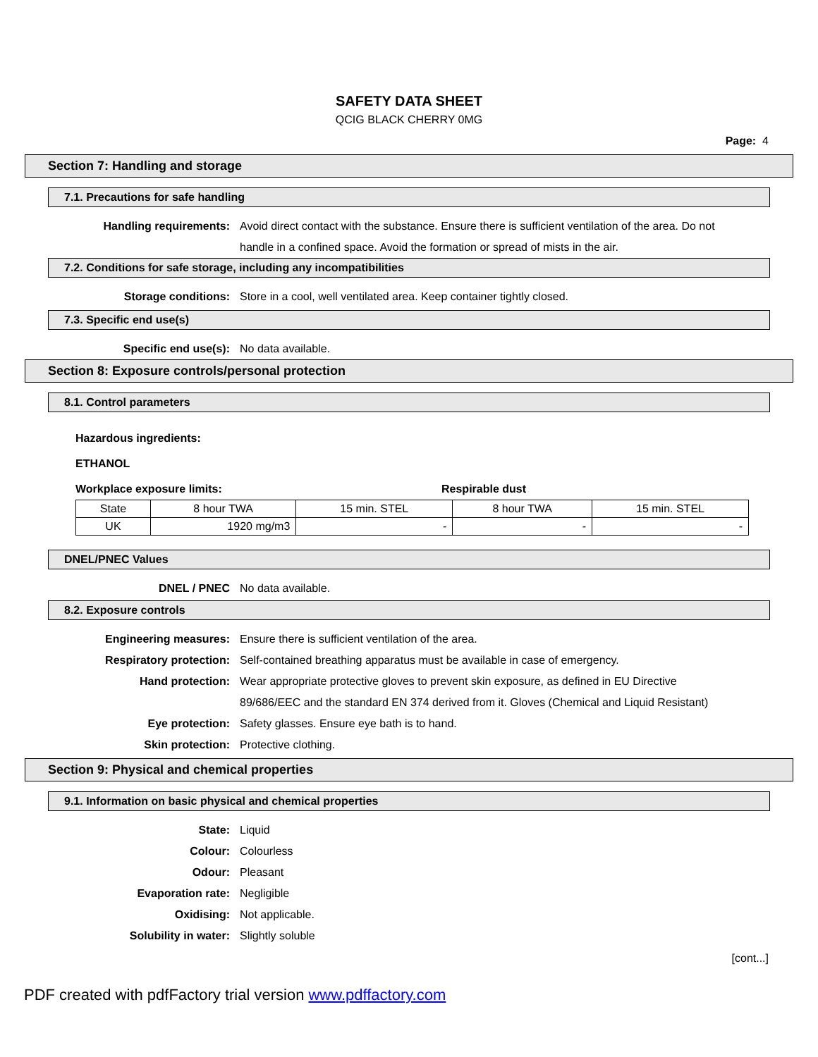SAFETY DATA SHEET
QCIG BLACK CHERRY 0MG
Page: 4
Section 7: Handling and storage
7.1. Precautions for safe handling
Handling requirements: Avoid direct contact with the substance. Ensure there is sufficient ventilation of the area. Do not handle in a confined space. Avoid the formation or spread of mists in the air.
7.2. Conditions for safe storage, including any incompatibilities
Storage conditions: Store in a cool, well ventilated area. Keep container tightly closed.
7.3. Specific end use(s)
Specific end use(s): No data available.
Section 8: Exposure controls/personal protection
8.1. Control parameters
Hazardous ingredients:
ETHANOL
Workplace exposure limits: Respirable dust
| State | 8 hour TWA | 15 min. STEL | 8 hour TWA | 15 min. STEL |
| UK | 1920 mg/m3 | - | - | - |
DNEL/PNEC Values
DNEL / PNEC No data available.
8.2. Exposure controls
Engineering measures: Ensure there is sufficient ventilation of the area.
Respiratory protection: Self-contained breathing apparatus must be available in case of emergency.
Hand protection: Wear appropriate protective gloves to prevent skin exposure, as defined in EU Directive 89/686/EEC and the standard EN 374 derived from it. Gloves (Chemical and Liquid Resistant)
Eye protection: Safety glasses. Ensure eye bath is to hand.
Skin protection: Protective clothing.
Section 9: Physical and chemical properties
9.1. Information on basic physical and chemical properties
State: Liquid
Colour: Colourless
Odour: Pleasant
Evaporation rate: Negligible
Oxidising: Not applicable.
Solubility in water: Slightly soluble
[cont...]
PDF created with pdfFactory trial version www.pdffactory.com